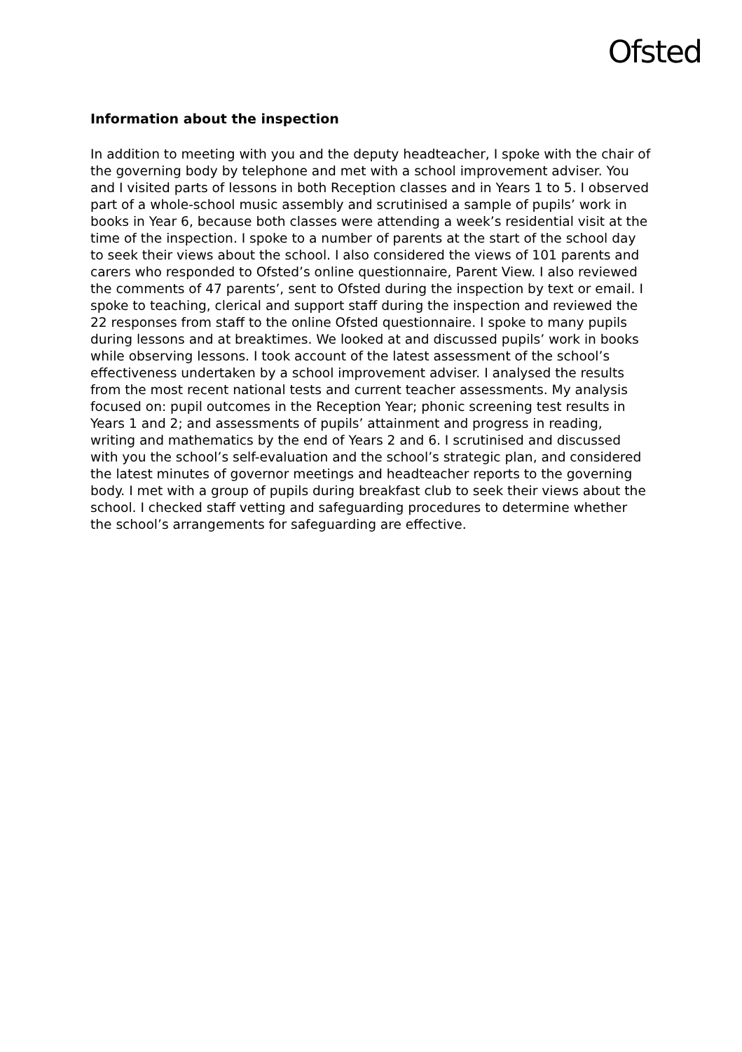Ofsted
Information about the inspection
In addition to meeting with you and the deputy headteacher, I spoke with the chair of the governing body by telephone and met with a school improvement adviser. You and I visited parts of lessons in both Reception classes and in Years 1 to 5. I observed part of a whole-school music assembly and scrutinised a sample of pupils’ work in books in Year 6, because both classes were attending a week’s residential visit at the time of the inspection. I spoke to a number of parents at the start of the school day to seek their views about the school. I also considered the views of 101 parents and carers who responded to Ofsted’s online questionnaire, Parent View. I also reviewed the comments of 47 parents’, sent to Ofsted during the inspection by text or email. I spoke to teaching, clerical and support staff during the inspection and reviewed the 22 responses from staff to the online Ofsted questionnaire. I spoke to many pupils during lessons and at breaktimes. We looked at and discussed pupils’ work in books while observing lessons. I took account of the latest assessment of the school’s effectiveness undertaken by a school improvement adviser. I analysed the results from the most recent national tests and current teacher assessments. My analysis focused on: pupil outcomes in the Reception Year; phonic screening test results in Years 1 and 2; and assessments of pupils’ attainment and progress in reading, writing and mathematics by the end of Years 2 and 6. I scrutinised and discussed with you the school’s self-evaluation and the school’s strategic plan, and considered the latest minutes of governor meetings and headteacher reports to the governing body. I met with a group of pupils during breakfast club to seek their views about the school. I checked staff vetting and safeguarding procedures to determine whether the school’s arrangements for safeguarding are effective.